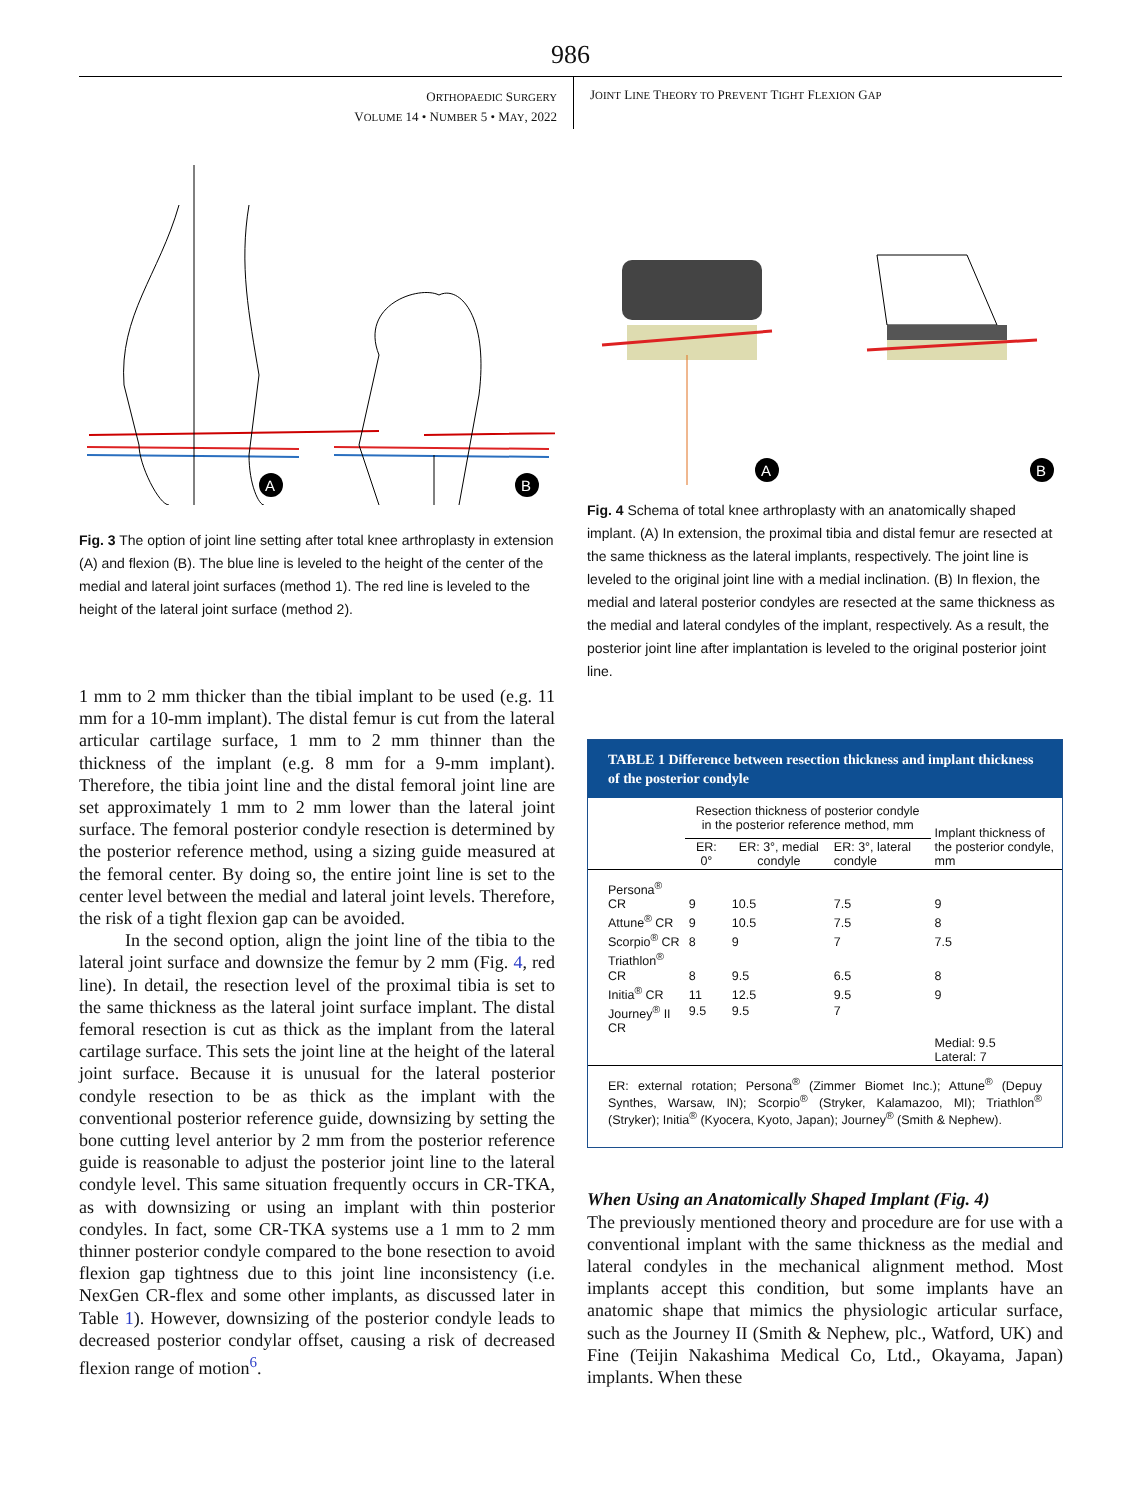986
ORTHOPAEDIC SURGERY
VOLUME 14 • NUMBER 5 • MAY, 2022
JOINT LINE THEORY TO PREVENT TIGHT FLEXION GAP
A
B
Fig. 3 The option of joint line setting after total knee arthroplasty in extension (A) and flexion (B). The blue line is leveled to the height of the center of the medial and lateral joint surfaces (method 1). The red line is leveled to the height of the lateral joint surface (method 2).
1 mm to 2 mm thicker than the tibial implant to be used (e.g. 11 mm for a 10-mm implant). The distal femur is cut from the lateral articular cartilage surface, 1 mm to 2 mm thinner than the thickness of the implant (e.g. 8 mm for a 9-mm implant). Therefore, the tibia joint line and the distal femoral joint line are set approximately 1 mm to 2 mm lower than the lateral joint surface. The femoral posterior condyle resection is determined by the posterior reference method, using a sizing guide measured at the femoral center. By doing so, the entire joint line is set to the center level between the medial and lateral joint levels. Therefore, the risk of a tight flexion gap can be avoided.
In the second option, align the joint line of the tibia to the lateral joint surface and downsize the femur by 2 mm (Fig. 4, red line). In detail, the resection level of the proximal tibia is set to the same thickness as the lateral joint surface implant. The distal femoral resection is cut as thick as the implant from the lateral cartilage surface. This sets the joint line at the height of the lateral joint surface. Because it is unusual for the lateral posterior condyle resection to be as thick as the implant with the conventional posterior reference guide, downsizing by setting the bone cutting level anterior by 2 mm from the posterior reference guide is reasonable to adjust the posterior joint line to the lateral condyle level. This same situation frequently occurs in CR-TKA, as with downsizing or using an implant with thin posterior condyles. In fact, some CR-TKA systems use a 1 mm to 2 mm thinner posterior condyle compared to the bone resection to avoid flexion gap tightness due to this joint line inconsistency (i.e. NexGen CR-flex and some other implants, as discussed later in Table 1). However, downsizing of the posterior condyle leads to decreased posterior condylar offset, causing a risk of decreased flexion range of motion<sup>6</sup>.
A
B
Fig. 4 Schema of total knee arthroplasty with an anatomically shaped implant. (A) In extension, the proximal tibia and distal femur are resected at the same thickness as the lateral implants, respectively. The joint line is leveled to the original joint line with a medial inclination. (B) In flexion, the medial and lateral posterior condyles are resected at the same thickness as the medial and lateral condyles of the implant, respectively. As a result, the posterior joint line after implantation is leveled to the original posterior joint line.
TABLE 1 Difference between resection thickness and implant thickness of the posterior condyle
| | Resection thickness of posterior condyle in the posterior reference method, mm | | | Implant thickness of the posterior condyle, mm |
| --- | --- | --- | --- | --- |
| | ER: 0° | ER: 3°, medial condyle | ER: 3°, lateral condyle | |
| Persona<sup>®</sup> CR | 9 | 10.5 | 7.5 | 9 |
| Attune<sup>®</sup> CR | 9 | 10.5 | 7.5 | 8 |
| Scorpio<sup>®</sup> CR | 8 | 9 | 7 | 7.5 |
| Triathlon<sup>®</sup> CR | 8 | 9.5 | 6.5 | 8 |
| Initia<sup>®</sup> CR | 11 | 12.5 | 9.5 | 9 |
| Journey<sup>®</sup> II CR | 9.5 | 9.5 | 7 | Medial: 9.5 Lateral: 7 |
| ER: external rotation; Persona<sup>®</sup> (Zimmer Biomet Inc.); Attune<sup>®</sup> (Depuy Synthes, Warsaw, IN); Scorpio<sup>®</sup> (Stryker, Kalamazoo, MI); Triathlon<sup>®</sup> (Stryker); Initia<sup>®</sup> (Kyocera, Kyoto, Japan); Journey<sup>®</sup> (Smith & Nephew). | | | | |
When Using an Anatomically Shaped Implant (Fig. 4)
The previously mentioned theory and procedure are for use with a conventional implant with the same thickness as the medial and lateral condyles in the mechanical alignment method. Most implants accept this condition, but some implants have an anatomic shape that mimics the physiologic articular surface, such as the Journey II (Smith & Nephew, plc., Watford, UK) and Fine (Teijin Nakashima Medical Co, Ltd., Okayama, Japan) implants. When these